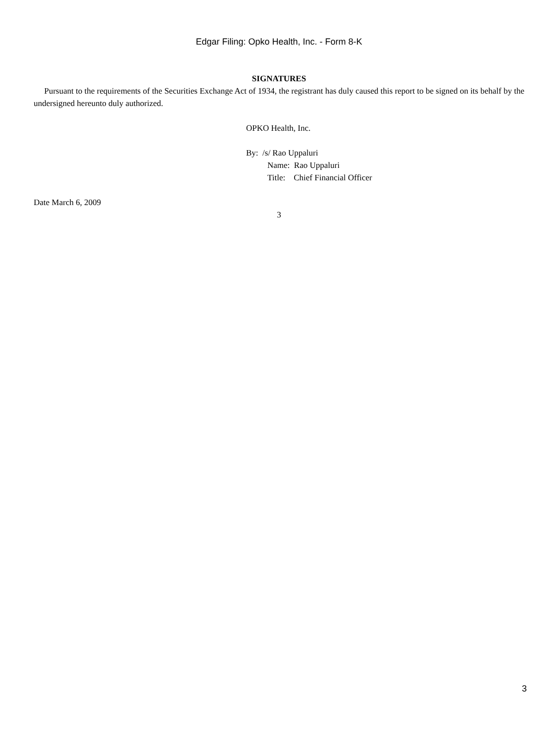Edgar Filing: Opko Health, Inc. - Form 8-K
SIGNATURES
Pursuant to the requirements of the Securities Exchange Act of 1934, the registrant has duly caused this report to be signed on its behalf by the undersigned hereunto duly authorized.
OPKO Health, Inc.
By: /s/ Rao Uppaluri
Name: Rao Uppaluri
Title: Chief Financial Officer
Date March 6, 2009
3
3